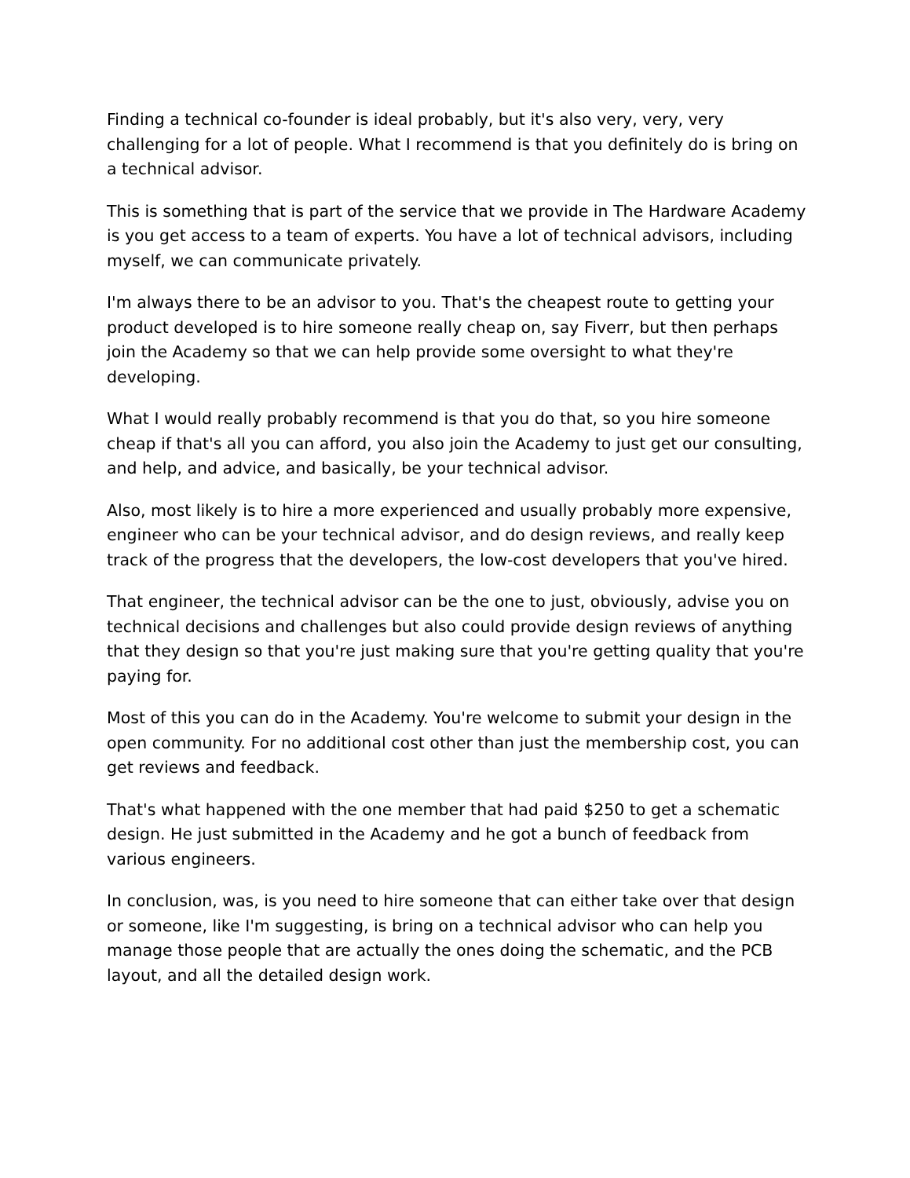Finding a technical co-founder is ideal probably, but it's also very, very, very challenging for a lot of people. What I recommend is that you definitely do is bring on a technical advisor.
This is something that is part of the service that we provide in The Hardware Academy is you get access to a team of experts. You have a lot of technical advisors, including myself, we can communicate privately.
I'm always there to be an advisor to you. That's the cheapest route to getting your product developed is to hire someone really cheap on, say Fiverr, but then perhaps join the Academy so that we can help provide some oversight to what they're developing.
What I would really probably recommend is that you do that, so you hire someone cheap if that's all you can afford, you also join the Academy to just get our consulting, and help, and advice, and basically, be your technical advisor.
Also, most likely is to hire a more experienced and usually probably more expensive, engineer who can be your technical advisor, and do design reviews, and really keep track of the progress that the developers, the low-cost developers that you've hired.
That engineer, the technical advisor can be the one to just, obviously, advise you on technical decisions and challenges but also could provide design reviews of anything that they design so that you're just making sure that you're getting quality that you're paying for.
Most of this you can do in the Academy. You're welcome to submit your design in the open community. For no additional cost other than just the membership cost, you can get reviews and feedback.
That's what happened with the one member that had paid $250 to get a schematic design. He just submitted in the Academy and he got a bunch of feedback from various engineers.
In conclusion, was, is you need to hire someone that can either take over that design or someone, like I'm suggesting, is bring on a technical advisor who can help you manage those people that are actually the ones doing the schematic, and the PCB layout, and all the detailed design work.